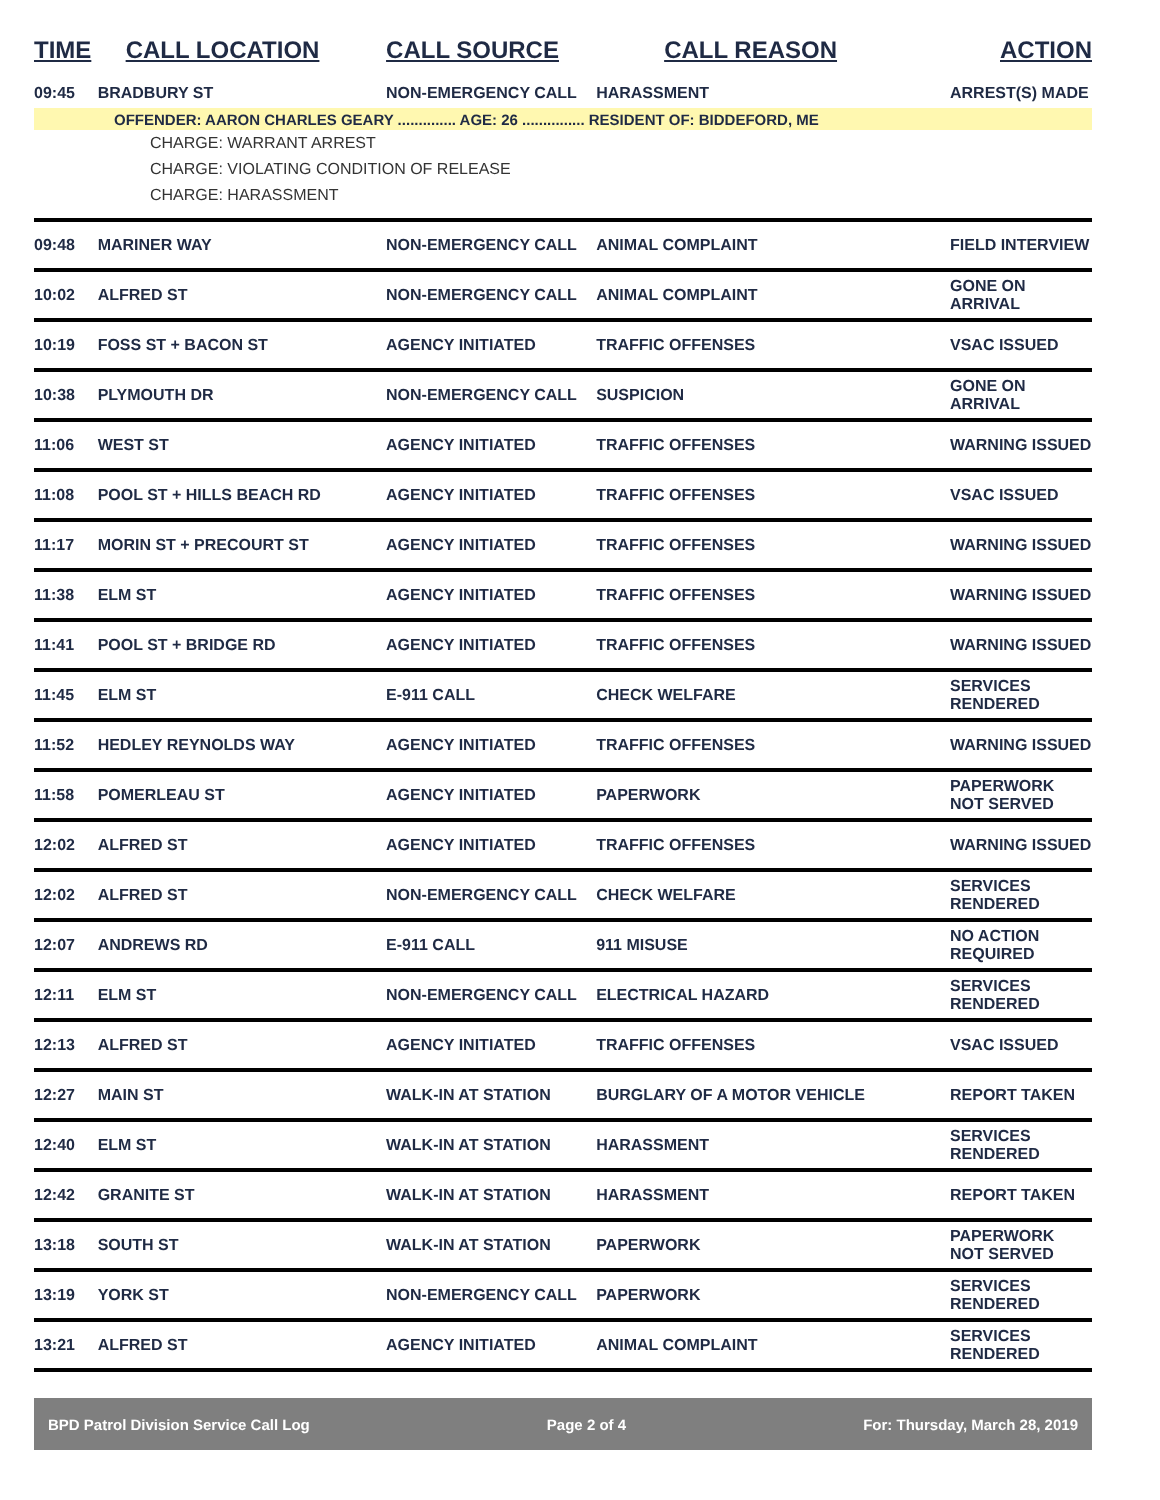| TIME | CALL LOCATION | CALL SOURCE | CALL REASON | ACTION |
| --- | --- | --- | --- | --- |
| 09:45 | BRADBURY ST | NON-EMERGENCY CALL | HARASSMENT | ARREST(S) MADE |
| OFFENDER: AARON CHARLES GEARY .............. AGE: 26 ............... RESIDENT OF: BIDDEFORD, ME | | | | |
| CHARGE: WARRANT ARREST CHARGE: VIOLATING CONDITION OF RELEASE CHARGE: HARASSMENT | | | | |
| 09:48 | MARINER WAY | NON-EMERGENCY CALL | ANIMAL COMPLAINT | FIELD INTERVIEW |
| 10:02 | ALFRED ST | NON-EMERGENCY CALL | ANIMAL COMPLAINT | GONE ON ARRIVAL |
| 10:19 | FOSS ST + BACON ST | AGENCY INITIATED | TRAFFIC OFFENSES | VSAC ISSUED |
| 10:38 | PLYMOUTH DR | NON-EMERGENCY CALL | SUSPICION | GONE ON ARRIVAL |
| 11:06 | WEST ST | AGENCY INITIATED | TRAFFIC OFFENSES | WARNING ISSUED |
| 11:08 | POOL ST + HILLS BEACH RD | AGENCY INITIATED | TRAFFIC OFFENSES | VSAC ISSUED |
| 11:17 | MORIN ST + PRECOURT ST | AGENCY INITIATED | TRAFFIC OFFENSES | WARNING ISSUED |
| 11:38 | ELM ST | AGENCY INITIATED | TRAFFIC OFFENSES | WARNING ISSUED |
| 11:41 | POOL ST + BRIDGE RD | AGENCY INITIATED | TRAFFIC OFFENSES | WARNING ISSUED |
| 11:45 | ELM ST | E-911 CALL | CHECK WELFARE | SERVICES RENDERED |
| 11:52 | HEDLEY REYNOLDS WAY | AGENCY INITIATED | TRAFFIC OFFENSES | WARNING ISSUED |
| 11:58 | POMERLEAU ST | AGENCY INITIATED | PAPERWORK | PAPERWORK NOT SERVED |
| 12:02 | ALFRED ST | AGENCY INITIATED | TRAFFIC OFFENSES | WARNING ISSUED |
| 12:02 | ALFRED ST | NON-EMERGENCY CALL | CHECK WELFARE | SERVICES RENDERED |
| 12:07 | ANDREWS RD | E-911 CALL | 911 MISUSE | NO ACTION REQUIRED |
| 12:11 | ELM ST | NON-EMERGENCY CALL | ELECTRICAL HAZARD | SERVICES RENDERED |
| 12:13 | ALFRED ST | AGENCY INITIATED | TRAFFIC OFFENSES | VSAC ISSUED |
| 12:27 | MAIN ST | WALK-IN AT STATION | BURGLARY OF A MOTOR VEHICLE | REPORT TAKEN |
| 12:40 | ELM ST | WALK-IN AT STATION | HARASSMENT | SERVICES RENDERED |
| 12:42 | GRANITE ST | WALK-IN AT STATION | HARASSMENT | REPORT TAKEN |
| 13:18 | SOUTH ST | WALK-IN AT STATION | PAPERWORK | PAPERWORK NOT SERVED |
| 13:19 | YORK ST | NON-EMERGENCY CALL | PAPERWORK | SERVICES RENDERED |
| 13:21 | ALFRED ST | AGENCY INITIATED | ANIMAL COMPLAINT | SERVICES RENDERED |
BPD Patrol Division Service Call Log Page 2 of 4 For: Thursday, March 28, 2019